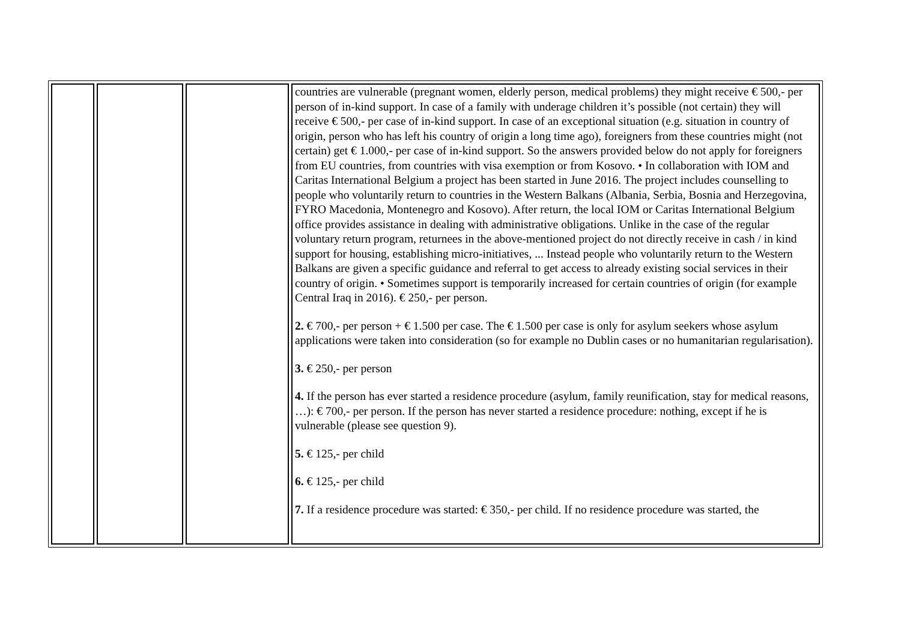| | | | countries are vulnerable (pregnant women, elderly person, medical problems) they might receive € 500,- per person of in-kind support. In case of a family with underage children it’s possible (not certain) they will receive € 500,- per case of in-kind support. In case of an exceptional situation (e.g. situation in country of origin, person who has left his country of origin a long time ago), foreigners from these countries might (not certain) get € 1.000,- per case of in-kind support. So the answers provided below do not apply for foreigners from EU countries, from countries with visa exemption or from Kosovo. • In collaboration with IOM and Caritas International Belgium a project has been started in June 2016. The project includes counselling to people who voluntarily return to countries in the Western Balkans (Albania, Serbia, Bosnia and Herzegovina, FYRO Macedonia, Montenegro and Kosovo). After return, the local IOM or Caritas International Belgium office provides assistance in dealing with administrative obligations. Unlike in the case of the regular voluntary return program, returnees in the above-mentioned project do not directly receive in cash / in kind support for housing, establishing micro-initiatives, ... Instead people who voluntarily return to the Western Balkans are given a specific guidance and referral to get access to already existing social services in their country of origin. • Sometimes support is temporarily increased for certain countries of origin (for example Central Iraq in 2016). € 250,- per person. 2. € 700,- per person + € 1.500 per case. The € 1.500 per case is only for asylum seekers whose asylum applications were taken into consideration (so for example no Dublin cases or no humanitarian regularisation). 3. € 250,- per person 4. If the person has ever started a residence procedure (asylum, family reunification, stay for medical reasons, …): € 700,- per person. If the person has never started a residence procedure: nothing, except if he is vulnerable (please see question 9). 5. € 125,- per child 6. € 125,- per child 7. If a residence procedure was started: € 350,- per child. If no residence procedure was started, the |